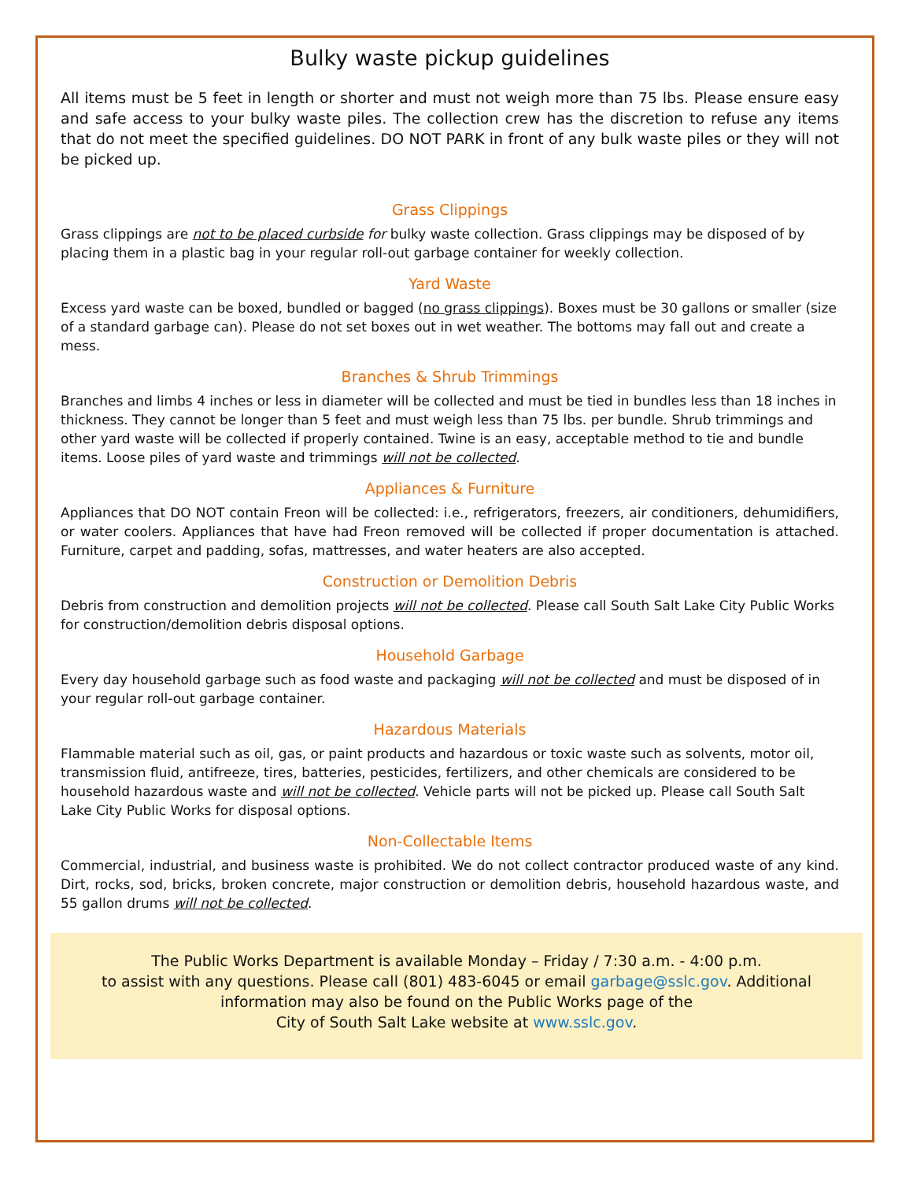Bulky waste pickup guidelines
All items must be 5 feet in length or shorter and must not weigh more than 75 lbs. Please ensure easy and safe access to your bulky waste piles. The collection crew has the discretion to refuse any items that do not meet the specified guidelines. DO NOT PARK in front of any bulk waste piles or they will not be picked up.
Grass Clippings
Grass clippings are not to be placed curbside for bulky waste collection. Grass clippings may be disposed of by placing them in a plastic bag in your regular roll-out garbage container for weekly collection.
Yard Waste
Excess yard waste can be boxed, bundled or bagged (no grass clippings). Boxes must be 30 gallons or smaller (size of a standard garbage can). Please do not set boxes out in wet weather. The bottoms may fall out and create a mess.
Branches & Shrub Trimmings
Branches and limbs 4 inches or less in diameter will be collected and must be tied in bundles less than 18 inches in thickness. They cannot be longer than 5 feet and must weigh less than 75 lbs. per bundle. Shrub trimmings and other yard waste will be collected if properly contained. Twine is an easy, acceptable method to tie and bundle items. Loose piles of yard waste and trimmings will not be collected.
Appliances & Furniture
Appliances that DO NOT contain Freon will be collected: i.e., refrigerators, freezers, air conditioners, dehumidifiers, or water coolers. Appliances that have had Freon removed will be collected if proper documentation is attached. Furniture, carpet and padding, sofas, mattresses, and water heaters are also accepted.
Construction or Demolition Debris
Debris from construction and demolition projects will not be collected. Please call South Salt Lake City Public Works for construction/demolition debris disposal options.
Household Garbage
Every day household garbage such as food waste and packaging will not be collected and must be disposed of in your regular roll-out garbage container.
Hazardous Materials
Flammable material such as oil, gas, or paint products and hazardous or toxic waste such as solvents, motor oil, transmission fluid, antifreeze, tires, batteries, pesticides, fertilizers, and other chemicals are considered to be household hazardous waste and will not be collected. Vehicle parts will not be picked up. Please call South Salt Lake City Public Works for disposal options.
Non-Collectable Items
Commercial, industrial, and business waste is prohibited. We do not collect contractor produced waste of any kind. Dirt, rocks, sod, bricks, broken concrete, major construction or demolition debris, household hazardous waste, and 55 gallon drums will not be collected.
The Public Works Department is available Monday – Friday / 7:30 a.m. - 4:00 p.m.
to assist with any questions. Please call (801) 483-6045 or email garbage@sslc.gov. Additional
information may also be found on the Public Works page of the
City of South Salt Lake website at www.sslc.gov.